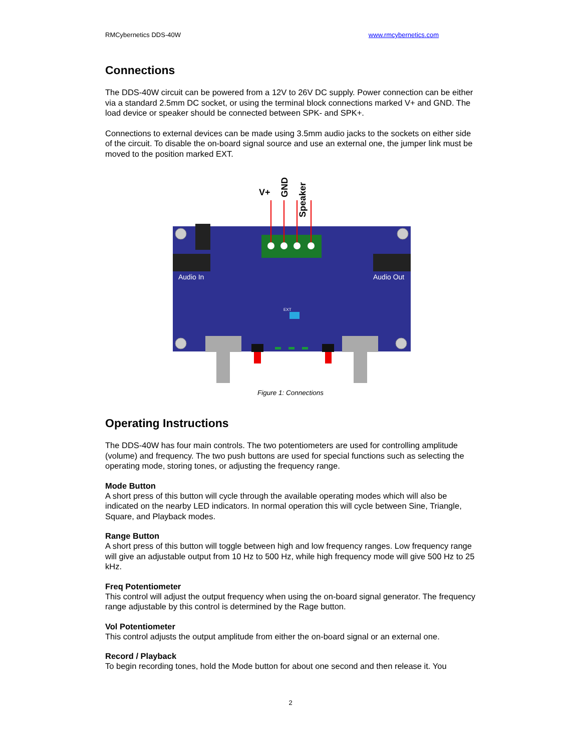RMCybernetics DDS-40W www.rmcybernetics.com
Connections
The DDS-40W circuit can be powered from a 12V to 26V DC supply. Power connection can be either via a standard 2.5mm DC socket, or using the terminal block connections marked V+ and GND. The load device or speaker should be connected between SPK- and SPK+.
Connections to external devices can be made using 3.5mm audio jacks to the sockets on either side of the circuit. To disable the on-board signal source and use an external one, the jumper link must be moved to the position marked EXT.
V+
GND
Speaker
Audio In
Audio Out
EXT
Figure 1: Connections
Operating Instructions
The DDS-40W has four main controls. The two potentiometers are used for controlling amplitude (volume) and frequency. The two push buttons are used for special functions such as selecting the operating mode, storing tones, or adjusting the frequency range.
Mode Button
A short press of this button will cycle through the available operating modes which will also be indicated on the nearby LED indicators. In normal operation this will cycle between Sine, Triangle, Square, and Playback modes.
Range Button
A short press of this button will toggle between high and low frequency ranges. Low frequency range will give an adjustable output from 10 Hz to 500 Hz, while high frequency mode will give 500 Hz to 25 kHz.
Freq Potentiometer
This control will adjust the output frequency when using the on-board signal generator. The frequency range adjustable by this control is determined by the Rage button.
Vol Potentiometer
This control adjusts the output amplitude from either the on-board signal or an external one.
Record / Playback
To begin recording tones, hold the Mode button for about one second and then release it. You
2